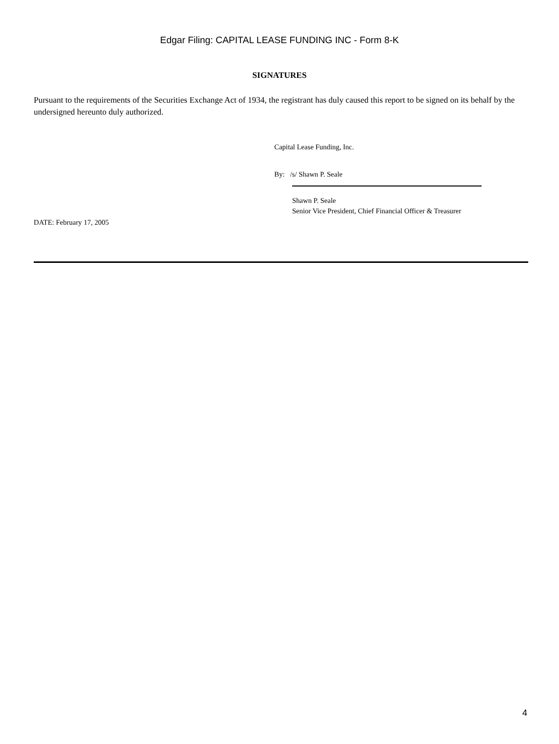Edgar Filing: CAPITAL LEASE FUNDING INC - Form 8-K
SIGNATURES
Pursuant to the requirements of the Securities Exchange Act of 1934, the registrant has duly caused this report to be signed on its behalf by the undersigned hereunto duly authorized.
Capital Lease Funding, Inc.
By: /s/ Shawn P. Seale
Shawn P. Seale
Senior Vice President, Chief Financial Officer & Treasurer
DATE: February 17, 2005
4